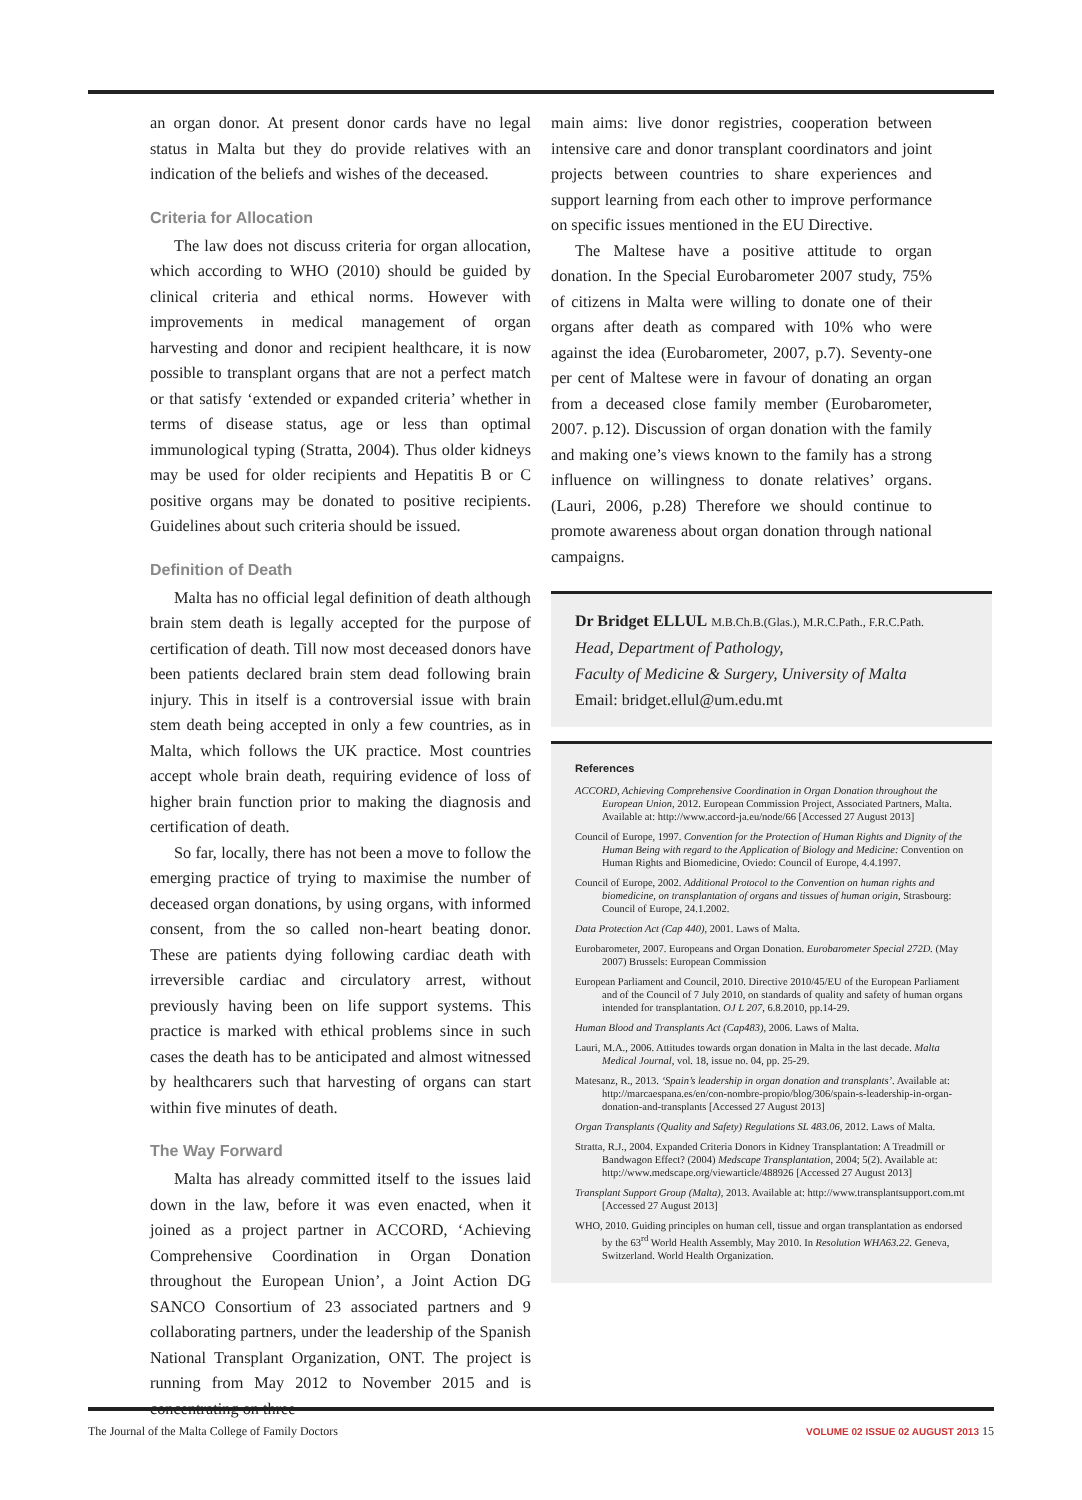an organ donor. At present donor cards have no legal status in Malta but they do provide relatives with an indication of the beliefs and wishes of the deceased.
Criteria for Allocation
The law does not discuss criteria for organ allocation, which according to WHO (2010) should be guided by clinical criteria and ethical norms. However with improvements in medical management of organ harvesting and donor and recipient healthcare, it is now possible to transplant organs that are not a perfect match or that satisfy ‘extended or expanded criteria’ whether in terms of disease status, age or less than optimal immunological typing (Stratta, 2004). Thus older kidneys may be used for older recipients and Hepatitis B or C positive organs may be donated to positive recipients. Guidelines about such criteria should be issued.
Definition of Death
Malta has no official legal definition of death although brain stem death is legally accepted for the purpose of certification of death. Till now most deceased donors have been patients declared brain stem dead following brain injury. This in itself is a controversial issue with brain stem death being accepted in only a few countries, as in Malta, which follows the UK practice. Most countries accept whole brain death, requiring evidence of loss of higher brain function prior to making the diagnosis and certification of death.
So far, locally, there has not been a move to follow the emerging practice of trying to maximise the number of deceased organ donations, by using organs, with informed consent, from the so called non-heart beating donor. These are patients dying following cardiac death with irreversible cardiac and circulatory arrest, without previously having been on life support systems. This practice is marked with ethical problems since in such cases the death has to be anticipated and almost witnessed by healthcarers such that harvesting of organs can start within five minutes of death.
The Way Forward
Malta has already committed itself to the issues laid down in the law, before it was even enacted, when it joined as a project partner in ACCORD, ‘Achieving Comprehensive Coordination in Organ Donation throughout the European Union’, a Joint Action DG SANCO Consortium of 23 associated partners and 9 collaborating partners, under the leadership of the Spanish National Transplant Organization, ONT. The project is running from May 2012 to November 2015 and is concentrating on three
main aims: live donor registries, cooperation between intensive care and donor transplant coordinators and joint projects between countries to share experiences and support learning from each other to improve performance on specific issues mentioned in the EU Directive.
The Maltese have a positive attitude to organ donation. In the Special Eurobarometer 2007 study, 75% of citizens in Malta were willing to donate one of their organs after death as compared with 10% who were against the idea (Eurobarometer, 2007, p.7). Seventy-one per cent of Maltese were in favour of donating an organ from a deceased close family member (Eurobarometer, 2007. p.12). Discussion of organ donation with the family and making one’s views known to the family has a strong influence on willingness to donate relatives’ organs. (Lauri, 2006, p.28) Therefore we should continue to promote awareness about organ donation through national campaigns.
Dr Bridget ELLUL M.B.Ch.B.(Glas.), M.R.C.Path., F.R.C.Path.
Head, Department of Pathology,
Faculty of Medicine & Surgery, University of Malta
Email: bridget.ellul@um.edu.mt
References
ACCORD, Achieving Comprehensive Coordination in Organ Donation throughout the European Union, 2012. European Commission Project, Associated Partners, Malta. Available at: http://www.accord-ja.eu/node/66 [Accessed 27 August 2013]
Council of Europe, 1997. Convention for the Protection of Human Rights and Dignity of the Human Being with regard to the Application of Biology and Medicine: Convention on Human Rights and Biomedicine, Oviedo: Council of Europe, 4.4.1997.
Council of Europe, 2002. Additional Protocol to the Convention on human rights and biomedicine, on transplantation of organs and tissues of human origin, Strasbourg: Council of Europe, 24.1.2002.
Data Protection Act (Cap 440), 2001. Laws of Malta.
Eurobarometer, 2007. Europeans and Organ Donation. Eurobarometer Special 272D. (May 2007) Brussels: European Commission
European Parliament and Council, 2010. Directive 2010/45/EU of the European Parliament and of the Council of 7 July 2010, on standards of quality and safety of human organs intended for transplantation. OJ L 207, 6.8.2010, pp.14-29.
Human Blood and Transplants Act (Cap483), 2006. Laws of Malta.
Lauri, M.A., 2006. Attitudes towards organ donation in Malta in the last decade. Malta Medical Journal, vol. 18, issue no. 04, pp. 25-29.
Matesanz, R., 2013. ‘Spain’s leadership in organ donation and transplants’. Available at: http://marcaespana.es/en/con-nombre-propio/blog/306/spain-s-leadership-in-organ-donation-and-transplants [Accessed 27 August 2013]
Organ Transplants (Quality and Safety) Regulations SL 483.06, 2012. Laws of Malta.
Stratta, R.J., 2004. Expanded Criteria Donors in Kidney Transplantation: A Treadmill or Bandwagon Effect? (2004) Medscape Transplantation, 2004; 5(2). Available at: http://www.medscape.org/viewarticle/488926 [Accessed 27 August 2013]
Transplant Support Group (Malta), 2013. Available at: http://www.transplantsupport.com.mt [Accessed 27 August 2013]
WHO, 2010. Guiding principles on human cell, tissue and organ transplantation as endorsed by the 63<sup>rd</sup> World Health Assembly, May 2010. In Resolution WHA63.22. Geneva, Switzerland. World Health Organization.
The Journal of the Malta College of Family Doctors VOLUME 02 ISSUE 02 AUGUST 2013 15